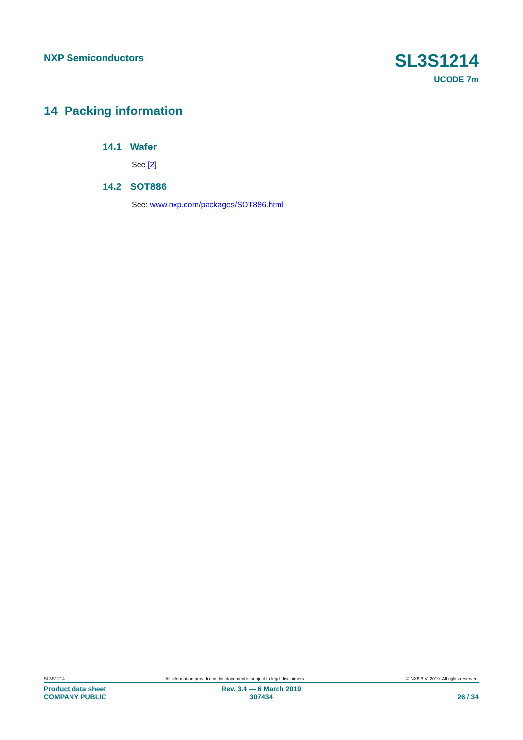NXP Semiconductors SL3S1214
UCODE 7m
14 Packing information
14.1 Wafer
See [2]
14.2 SOT886
See: www.nxp.com/packages/SOT886.html
SL3S1214 All information provided in this document is subject to legal disclaimers. © NXP B.V. 2019. All rights reserved.
Product data sheet
COMPANY PUBLIC
Rev. 3.4 — 6 March 2019
307434
26 / 34